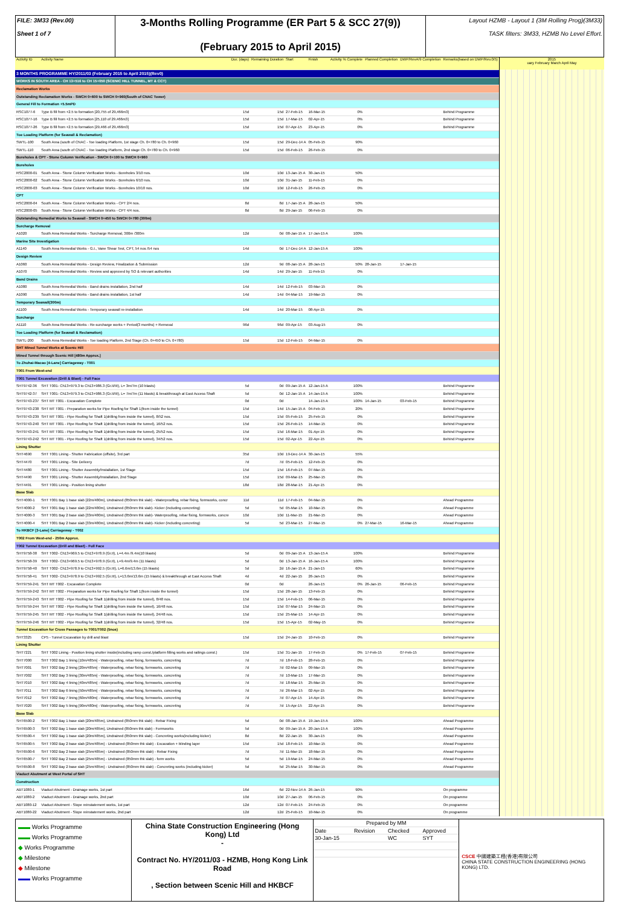FILE: 3M33 (Rev.00)
Sheet 1 of 7
3-Months Rolling Programme (ER Part 5 & SCC 27(9))
(February 2015 to April 2015)
Layout HZMB - Layout 1 (3M Rolling Prog)(3M33)
TASK filters: 3M33, HZMB No Level Effort.
| Activity ID | Activity Name | Dur. (days) | Remaining Duration | Start | Finish | Activity % Complete | Planned Completion | DWP/RevA/9 Completion | Remarks(based on DWP/Rev.0/5) |
| --- | --- | --- | --- | --- | --- | --- | --- | --- | --- |
| 3 MONTHS PROGRAMME HY/2011/03 (February 2015 to April 2015)(Rev0) | | | | | | | | | |
| WORKS IN SOUTH AREA - CH 13+516 to CH 15+050 (SCENIC HILL TUNNEL, MT & CCT) | | | | | | | | | |
| Reclamation Works | | | | | | | | | |
| Outstanding Reclamation Works - SWCH 0+600 to SWCH 0+960(South of CNAC Tower) | | | | | | | | | |
| General Fill to Formation +5.5mPD | | | | | | | | | |
| RSC1077-6 | Type B fill from +2.5 to formation [20,755 of 29,466m3] | 15d | 15d | 27-Feb-15 | 16-Mar-15 | 0% | | | Behind Programme |
| RSC1077-16 | Type B fill from +2.5 to formation [25,110 of 29,466m3] | 15d | 15d | 17-Mar-15 | 02-Apr-15 | 0% | | | Behind Programme |
| RSC1077-26 | Type B fill from +2.5 to formation [29,466 of 29,466m3] | 15d | 15d | 07-Apr-15 | 23-Apr-15 | 0% | | | Behind Programme |
| Toe Loading Platform (for Seawall & Reclamation) | | | | | | | | | |
| SWTL-100 | South Area (south of CNAC - Toe loading Platform, 1st stage Ch. 0+780 to Ch. 0+960 | 15d | 15d | 29-Dec-14 A | 05-Feb-15 | 90% | | | |
| SWTL-110 | South Area (south of CNAC - Toe loading Platform, 2nd stage Ch. 0+780 to Ch. 0+960 | 15d | 15d | 06-Feb-15 | 26-Feb-15 | 0% | | | |
| Boreholes & CPT - Stone Column Verification - SWCH 0+100 to SWCH 0+960 | | | | | | | | | |
| Boreholes | | | | | | | | | |
| RSC2000-01 | South Area - Stone Column Verification Works - Boreholes 3/10 nos. | 10d | 10d | 13-Jan-15 A | 30-Jan-15 | 50% | | | |
| RSC2000-02 | South Area - Stone Column Verification Works - Boreholes 6/10 nos. | 10d | 10d | 31-Jan-15 | 11-Feb-15 | 0% | | | |
| RSC2000-03 | South Area - Stone Column Verification Works - Boreholes 10/10 nos. | 10d | 10d | 12-Feb-15 | 26-Feb-15 | 0% | | | |
| CPT | | | | | | | | | |
| RSC2000-04 | South Area - Stone Column Verification Works - CPT 2/4 nos. | 8d | 8d | 17-Jan-15 A | 28-Jan-15 | 50% | | | |
| RSC2000-05 | South Area - Stone Column Verification Works - CPT 4/4 nos. | 8d | 8d | 29-Jan-15 | 06-Feb-15 | 0% | | | |
| Outstanding Remedial Works to Seawall - SWCH 0+450 to SWCH 0+780 (300m) | | | | | | | | | |
| Surcharge Removal | | | | | | | | | |
| A1020 | South Area Remedial Works - Surcharge Removal, 300m /300m | 12d | 0d | 08-Jan-15 A | 17-Jan-15 A | 100% | | | |
| Marine Site Investigation | | | | | | | | | |
| A1140 | South Area Remedial Works - G.I., Vane Shear Test, CPT, 54 nos /54 nos | 14d | 0d | 17-Dec-14 A | 12-Jan-15 A | 100% | | | |
| Design Review | | | | | | | | | |
| A1060 | South Area Remedial Works - Design Review, Finalization & Submission | 12d | 9d | 08-Jan-15 A | 28-Jan-15 | 50% | 28-Jan-15 | 17-Jan-15 | |
| A1070 | South Area Remedial Works - Review and approved by SO & relevant authorities | 14d | 14d | 29-Jan-15 | 11-Feb-15 | 0% | | | |
| Band Drains | | | | | | | | | |
| A1080 | South Area Remedial Works - Band drains installation, 2nd half | 14d | 14d | 12-Feb-15 | 03-Mar-15 | 0% | | | |
| A1090 | South Area Remedial Works - Band drains installation, 1st half | 14d | 14d | 04-Mar-15 | 19-Mar-15 | 0% | | | |
| Temporary Seawall(300m) | | | | | | | | | |
| A1100 | South Area Remedial Works - Temporary seawall re-installation | 14d | 14d | 20-Mar-15 | 08-Apr-15 | 0% | | | |
| Surcharge | | | | | | | | | |
| A1110 | South Area Remedial Works - Re-surcharge works + Period(3 months) + Removal | 96d | 96d | 09-Apr-15 | 03-Aug-15 | 0% | | | |
| Toe Loading Platform (for Seawall & Reclamation) | | | | | | | | | |
| SWTL-200 | South Area Remedial Works - Toe loading Platform, 2nd Stage (Ch. 0+450 to Ch. 0+780) | 15d | 15d | 12-Feb-15 | 04-Mar-15 | 0% | | | |
| SHT Mined Tunnel Works at Scenic Hill | | | | | | | | | |
| Mined Tunnel through Scenic Hill [480m Approx.] | | | | | | | | | |
| To Zhuhai-Macao [4-Lane] Carriageway - T001 | | | | | | | | | |
| T001 From West-end | | | | | | | | | |
| T001 Tunnel Excavation (Drill & Blast) - Full Face | | | | | | | | | |
| SHT9742-36 | SHT T001- Ch13+979.3 to Ch13+986.3 (Gr.II/III), L= 3m/7m (10 blasts) | 5d | 0d | 09-Jan-15 A | 12-Jan-15 A | 100% | | | Behind Programme |
| SHT9742-37 | SHT T001- Ch13+979.3 to Ch13+986.3 (Gr.II/III), L= 7m/7m (11 blasts) & breakthrough at East Access Shaft | 5d | 0d | 12-Jan-15 A | 14-Jan-15 A | 100% | | | Behind Programme |
| SHT9743-237 | SHT MT T001 - Excavation Complete | 0d | 0d | | 14-Jan-15 A | 100% | 14-Jan-15 | 03-Feb-15 | Behind Programme |
| SHT9743-238 | SHT MT T001 - Preparation works for Pipe Roofing for Shaft 1(from inside the tunnel) | 15d | 14d | 15-Jan-15 A | 04-Feb-15 | 20% | | | Behind Programme |
| SHT9743-239 | SHT MT T001 - Pipe Roofing for Shaft 1(drilling from inside the tunnel), 8/52 nos. | 15d | 15d | 05-Feb-15 | 25-Feb-15 | 0% | | | Behind Programme |
| SHT9743-240 | SHT MT T001 - Pipe Roofing for Shaft 1(drilling from inside the tunnel), 16/52 nos. | 15d | 15d | 26-Feb-15 | 14-Mar-15 | 0% | | | Behind Programme |
| SHT9743-241 | SHT MT T001 - Pipe Roofing for Shaft 1(drilling from inside the tunnel), 25/52 nos. | 15d | 15d | 16-Mar-15 | 01-Apr-15 | 0% | | | Behind Programme |
| SHT9743-242 | SHT MT T001 - Pipe Roofing for Shaft 1(drilling from inside the tunnel), 34/52 nos. | 15d | 15d | 02-Apr-15 | 22-Apr-15 | 0% | | | Behind Programme |
| Lining Shutter | | | | | | | | | |
| SHT4690 | SHT T001 Lining - Shutter Fabrication (offsite), 3rd part | 35d | 10d | 19-Dec-14 A | 30-Jan-15 | 55% | | | |
| SHT4470 | SHT T001 Lining - Site Delivery | 7d | 7d | 05-Feb-15 | 12-Feb-15 | 0% | | | |
| SHT4480 | SHT T001 Lining - Shutter Assembly/Installation, 1st Stage | 15d | 15d | 16-Feb-15 | 07-Mar-15 | 0% | | | |
| SHT4490 | SHT T001 Lining - Shutter Assembly/Installation, 2nd Stage | 15d | 15d | 09-Mar-15 | 25-Mar-15 | 0% | | | |
| SHT4491 | SHT T001 Lining - Position lining shutter | 18d | 18d | 28-Mar-15 | 21-Apr-15 | 0% | | | |
| Base Slab | | | | | | | | | |
| SHT4000-1 | SHT T001 Bay 1 base slab [22m/480m], Undrained (850mm thk slab) - Waterproofing, rebar fixing, formworks, concr | 11d | 11d | 17-Feb-15 | 04-Mar-15 | 0% | | | Ahead Programme |
| SHT4000-2 | SHT T001 Bay 1 base slab [22m/480m], Undrained (850mm thk slab)- Kicker (including concreting) | 5d | 5d | 05-Mar-15 | 10-Mar-15 | 0% | | | Ahead Programme |
| SHT4000-3 | SHT T001 Bay 2 base slab [33m/480m], Undrained (850mm thk slab)- Waterproofing, rebar fixing, formworks, concre | 10d | 10d | 11-Mar-15 | 21-Mar-15 | 0% | | | Ahead Programme |
| SHT4000-4 | SHT T001 Bay 2 base slab [33m/480m], Undrained (850mm thk slab)- Kicker (including concreting) | 5d | 5d | 23-Mar-15 | 27-Mar-15 | 0% | 27-Mar-15 | 16-Mar-15 | Ahead Programme |
| To HKBCF [3-Lane] Carriageway - T002 | | | | | | | | | |
| T002 From West-end - 250m Approx. | | | | | | | | | |
| T002 Tunnel Excavation (Drill and Blast) - Full Face | | | | | | | | | |
| SHT9758-38 | SHT T002- Ch13+969.5 to Ch13+978.9 (Gr.II), L=4.4m /9.4m(10 blasts) | 5d | 0d | 09-Jan-15 A | 13-Jan-15 A | 100% | | | Behind Programme |
| SHT9758-39 | SHT T002- Ch13+969.5 to Ch13+978.9 (Gr.II), L=9.4m/9.4m (11 blasts) | 5d | 0d | 13-Jan-15 A | 16-Jan-15 A | 100% | | | Behind Programme |
| SHT9758-40 | SHT T002- Ch13+978.9 to Ch13+992.5 (Gr.III), L=6.6m/13.6m (15 blasts) | 5d | 2d | 16-Jan-15 A | 21-Jan-15 | 60% | | | Behind Programme |
| SHT9758-41 | SHT T002- Ch13+978.9 to Ch13+992.5 (Gr.III), L=13.6m/13.6m (15 blasts) & breakthrough at East Access Shaft | 4d | 4d | 22-Jan-15 | 26-Jan-15 | 0% | | | Behind Programme |
| SHT9759-241 | SHT MT T002 - Excavation Complete | 0d | 0d | | 26-Jan-15 | 0% | 26-Jan-15 | 06-Feb-15 | Behind Programme |
| SHT9759-242 | SHT MT T002 - Preparation works for Pipe Roofing for Shaft 1(from inside the tunnel) | 15d | 15d | 28-Jan-15 | 13-Feb-15 | 0% | | | Behind Programme |
| SHT9759-243 | SHT MT T002 - Pipe Roofing for Shaft 1(drilling from inside the tunnel), 8/48 nos. | 15d | 15d | 14-Feb-15 | 06-Mar-15 | 0% | | | Behind Programme |
| SHT9759-244 | SHT MT T002 - Pipe Roofing for Shaft 1(drilling from inside the tunnel), 16/48 nos. | 15d | 15d | 07-Mar-15 | 24-Mar-15 | 0% | | | Behind Programme |
| SHT9759-245 | SHT MT T002 - Pipe Roofing for Shaft 1(drilling from inside the tunnel), 24/48 nos. | 15d | 15d | 25-Mar-15 | 14-Apr-15 | 0% | | | Behind Programme |
| SHT9759-246 | SHT MT T002 - Pipe Roofing for Shaft 1(drilling from inside the tunnel), 32/48 nos. | 15d | 15d | 15-Apr-15 | 02-May-15 | 0% | | | Behind Programme |
| Tunnel Excavation for Cross Passages to T001/T002 (5nos) | | | | | | | | | |
| SHT3325 | CP5 - Tunnel Excavation by drill and blast | 15d | 15d | 24-Jan-15 | 10-Feb-15 | 0% | | | Behind Programme |
| Lining Shutter | | | | | | | | | |
| SHT7221 | SHT T002 Lining - Position lining shutter inside(including ramp const./platform filling works and railings const.) | 15d | 15d | 31-Jan-15 | 17-Feb-15 | 0% | 17-Feb-15 | 07-Feb-15 | Behind Programme |
| SHT7000 | SHT T002 Bay 1 lining [10m/485m] - Waterproofing, rebar fixing, formworks, concreting | 7d | 7d | 18-Feb-15 | 28-Feb-15 | 0% | | | Behind Programme |
| SHT7001 | SHT T002 Bay 2 lining [20m/485m] - Waterproofing, rebar fixing, formworks, concreting | 7d | 7d | 02-Mar-15 | 09-Mar-15 | 0% | | | Behind Programme |
| SHT7002 | SHT T002 Bay 3 lining [30m/485m] - Waterproofing, rebar fixing, formworks, concreting | 7d | 7d | 10-Mar-15 | 17-Mar-15 | 0% | | | Behind Programme |
| SHT7010 | SHT T002 Bay 4 lining [40m/485m] - Waterproofing, rebar fixing, formworks, concreting | 7d | 7d | 18-Mar-15 | 25-Mar-15 | 0% | | | Behind Programme |
| SHT7011 | SHT T002 Bay 6 lining [50m/485m] - Waterproofing, rebar fixing, formworks, concreting | 7d | 7d | 26-Mar-15 | 02-Apr-15 | 0% | | | Behind Programme |
| SHT7012 | SHT T002 Bay 7 lining [60m/480m] - Waterproofing, rebar fixing, formworks, concreting | 7d | 7d | 07-Apr-15 | 14-Apr-15 | 0% | | | Behind Programme |
| SHT7020 | SHT T002 Bay 5 lining [90m/480m] - Waterproofing, rebar fixing, formworks, concreting | 7d | 7d | 15-Apr-15 | 22-Apr-15 | 0% | | | Behind Programme |
| Base Slab | | | | | | | | | |
| SHT6500-2 | SHT T002 Bay 1 base slab [20m/485m], Undrained (850mm thk slab) - Rebar Fixing | 5d | 0d | 08-Jan-15 A | 19-Jan-15 A | 100% | | | Ahead Programme |
| SHT6500-3 | SHT T002 Bay 1 base slab [20m/485m], Undrained (850mm thk slab) - Formworks | 5d | 0d | 09-Jan-15 A | 20-Jan-15 A | 100% | | | Ahead Programme |
| SHT6500-4 | SHT T002 Bay 1 base slab [20m/485m], Undrained (850mm thk slab) - Concreting works(including kicker) | 8d | 8d | 22-Jan-15 | 30-Jan-15 | 0% | | | Ahead Programme |
| SHT6500-5 | SHT T002 Bay 2 base slab [25m/485m] - Undrained (850mm thk slab) - Excavation + blinding layer | 15d | 15d | 18-Feb-15 | 10-Mar-15 | 0% | | | Ahead Programme |
| SHT6500-6 | SHT T002 Bay 2 base slab [25m/485m] - Undrained (850mm thk slab) - Rebar Fixing | 7d | 7d | 11-Mar-15 | 18-Mar-15 | 0% | | | Ahead Programme |
| SHT6500-7 | SHT T002 Bay 2 base slab [25m/485m] - Undrained (850mm thk slab) - form works | 5d | 5d | 19-Mar-15 | 24-Mar-15 | 0% | | | Ahead Programme |
| SHT6500-8 | SHT T002 Bay 2 base slab [25m/485m] - Undrained (850mm thk slab) - Concreting works (including kicker) | 5d | 5d | 25-Mar-15 | 30-Mar-15 | 0% | | | Ahead Programme |
| Viaduct Abutment at West Portal of SHT | | | | | | | | | |
| Construction | | | | | | | | | |
| ABT1080-1 | Viaduct Abutment - Drainage works, 1st part | 16d | 6d | 22-Nov-14 A | 26-Jan-15 | 90% | | | On programme |
| ABT1080-2 | Viaduct Abutment - Drainage works, 2nd part | 10d | 10d | 27-Jan-15 | 06-Feb-15 | 0% | | | On programme |
| ABT1080-12 | Viaduct Abutment - Slope reinstatement works, 1st part | 12d | 12d | 07-Feb-15 | 24-Feb-15 | 0% | | | On programme |
| ABT1080-22 | Viaduct Abutment - Slope reinstatement works, 2nd part | 12d | 12d | 25-Feb-15 | 10-Mar-15 | 0% | | | On programme |
2015
uary February March April May
▬▬ Works Programme
▬▬ Works Programme
◆ Works Programme
◆ Milestone
◆ Milestone
▬▬ Works Programme
China State Construction Engineering (Hong Kong) Ltd
-
Contract No. HY/2011/03 - HZMB, Hong Kong Link Road
, Section between Scenic Hill and HKBCF
| Prepared by MM | | | |
| Date | Revision | Checked | Approved |
| 30-Jan-15 | | WC | SYT |
CSCE 中國建築工程(香港)有限公司
CHINA STATE CONSTRUCTION ENGINEERING (HONG KONG) LTD.